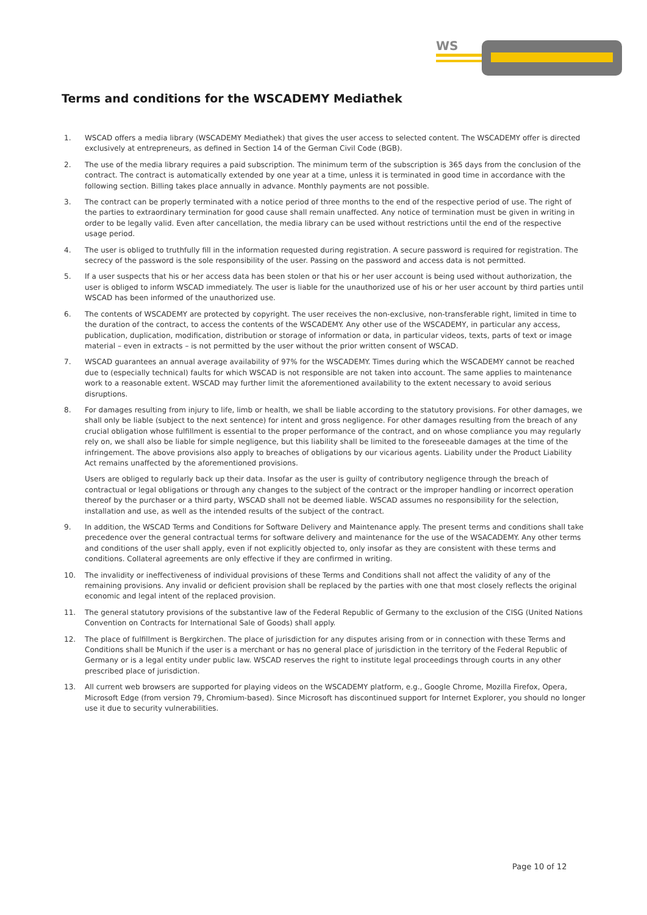WS
Terms and conditions for the WSCADEMY Mediathek
1. WSCAD offers a media library (WSCADEMY Mediathek) that gives the user access to selected content. The WSCADEMY offer is directed exclusively at entrepreneurs, as defined in Section 14 of the German Civil Code (BGB).
2. The use of the media library requires a paid subscription. The minimum term of the subscription is 365 days from the conclusion of the contract. The contract is automatically extended by one year at a time, unless it is terminated in good time in accordance with the following section. Billing takes place annually in advance. Monthly payments are not possible.
3. The contract can be properly terminated with a notice period of three months to the end of the respective period of use. The right of the parties to extraordinary termination for good cause shall remain unaffected. Any notice of termination must be given in writing in order to be legally valid. Even after cancellation, the media library can be used without restrictions until the end of the respective usage period.
4. The user is obliged to truthfully fill in the information requested during registration. A secure password is required for registration. The secrecy of the password is the sole responsibility of the user. Passing on the password and access data is not permitted.
5. If a user suspects that his or her access data has been stolen or that his or her user account is being used without authorization, the user is obliged to inform WSCAD immediately. The user is liable for the unauthorized use of his or her user account by third parties until WSCAD has been informed of the unauthorized use.
6. The contents of WSCADEMY are protected by copyright. The user receives the non-exclusive, non-transferable right, limited in time to the duration of the contract, to access the contents of the WSCADEMY. Any other use of the WSCADEMY, in particular any access, publication, duplication, modification, distribution or storage of information or data, in particular videos, texts, parts of text or image material – even in extracts – is not permitted by the user without the prior written consent of WSCAD.
7. WSCAD guarantees an annual average availability of 97% for the WSCADEMY. Times during which the WSCADEMY cannot be reached due to (especially technical) faults for which WSCAD is not responsible are not taken into account. The same applies to maintenance work to a reasonable extent. WSCAD may further limit the aforementioned availability to the extent necessary to avoid serious disruptions.
8. For damages resulting from injury to life, limb or health, we shall be liable according to the statutory provisions. For other damages, we shall only be liable (subject to the next sentence) for intent and gross negligence. For other damages resulting from the breach of any crucial obligation whose fulfillment is essential to the proper performance of the contract, and on whose compliance you may regularly rely on, we shall also be liable for simple negligence, but this liability shall be limited to the foreseeable damages at the time of the infringement. The above provisions also apply to breaches of obligations by our vicarious agents. Liability under the Product Liability Act remains unaffected by the aforementioned provisions.
Users are obliged to regularly back up their data. Insofar as the user is guilty of contributory negligence through the breach of contractual or legal obligations or through any changes to the subject of the contract or the improper handling or incorrect operation thereof by the purchaser or a third party, WSCAD shall not be deemed liable. WSCAD assumes no responsibility for the selection, installation and use, as well as the intended results of the subject of the contract.
9. In addition, the WSCAD Terms and Conditions for Software Delivery and Maintenance apply. The present terms and conditions shall take precedence over the general contractual terms for software delivery and maintenance for the use of the WSACADEMY. Any other terms and conditions of the user shall apply, even if not explicitly objected to, only insofar as they are consistent with these terms and conditions. Collateral agreements are only effective if they are confirmed in writing.
10. The invalidity or ineffectiveness of individual provisions of these Terms and Conditions shall not affect the validity of any of the remaining provisions. Any invalid or deficient provision shall be replaced by the parties with one that most closely reflects the original economic and legal intent of the replaced provision.
11. The general statutory provisions of the substantive law of the Federal Republic of Germany to the exclusion of the CISG (United Nations Convention on Contracts for International Sale of Goods) shall apply.
12. The place of fulfillment is Bergkirchen. The place of jurisdiction for any disputes arising from or in connection with these Terms and Conditions shall be Munich if the user is a merchant or has no general place of jurisdiction in the territory of the Federal Republic of Germany or is a legal entity under public law. WSCAD reserves the right to institute legal proceedings through courts in any other prescribed place of jurisdiction.
13. All current web browsers are supported for playing videos on the WSCADEMY platform, e.g., Google Chrome, Mozilla Firefox, Opera, Microsoft Edge (from version 79, Chromium-based). Since Microsoft has discontinued support for Internet Explorer, you should no longer use it due to security vulnerabilities.
Page 10 of 12